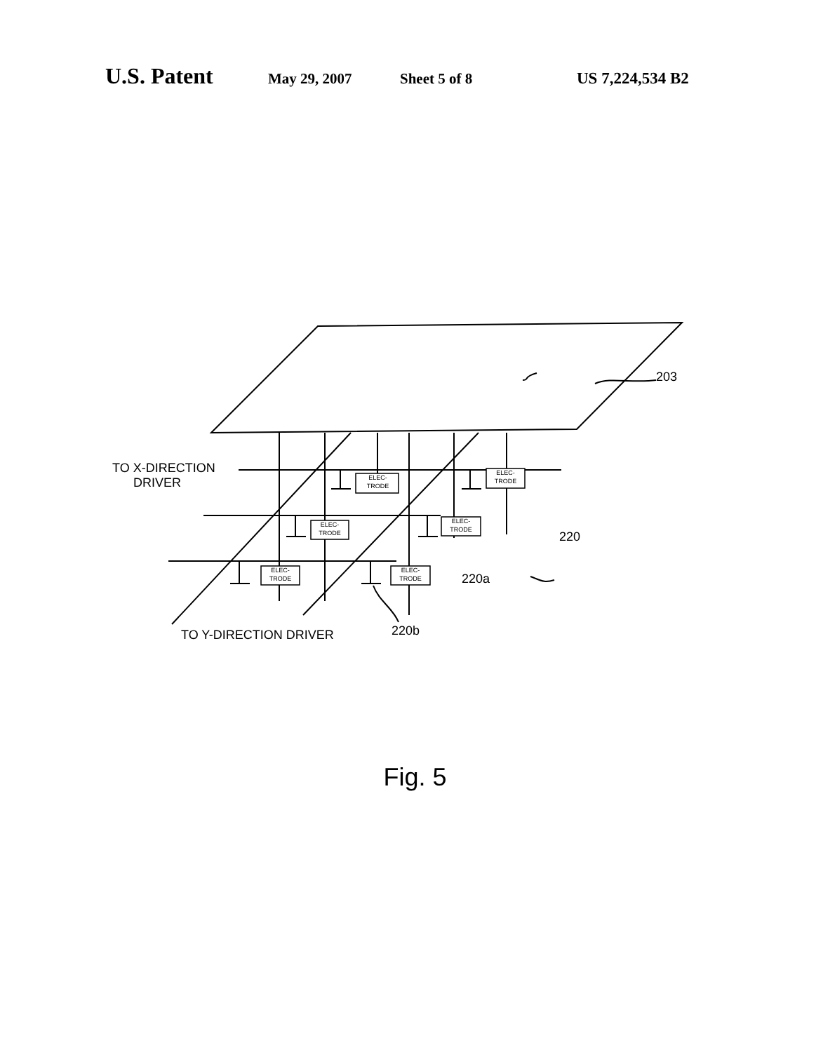U.S. Patent May 29, 2007 Sheet 5 of 8 US 7,224,534 B2
203
TO X-DIRECTION
DRIVER
ELEC-
TRODE
ELEC-
TRODE
ELEC-
TRODE
ELEC-
TRODE
220
ELEC-
TRODE
ELEC-
TRODE
220a
TO Y-DIRECTION DRIVER 220b
Fig. 5